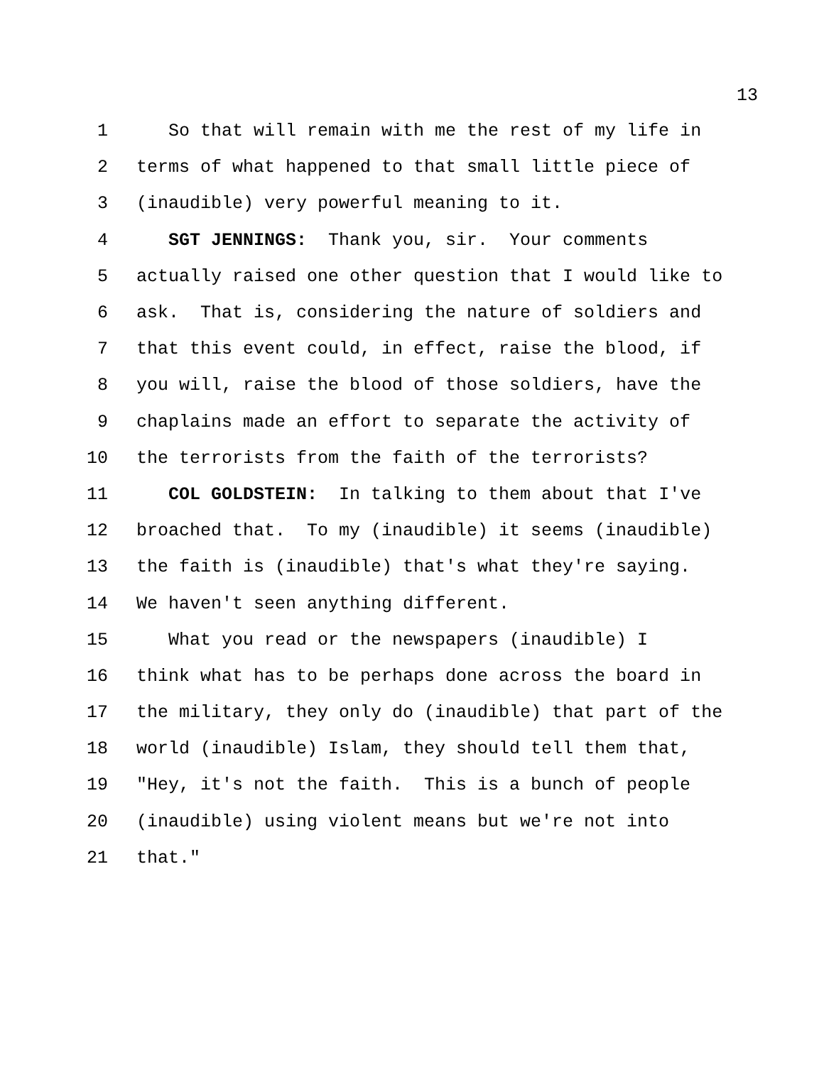13
1 So that will remain with me the rest of my life in
2 terms of what happened to that small little piece of
3 (inaudible) very powerful meaning to it.
4 SGT JENNINGS: Thank you, sir. Your comments
5 actually raised one other question that I would like to
6 ask. That is, considering the nature of soldiers and
7 that this event could, in effect, raise the blood, if
8 you will, raise the blood of those soldiers, have the
9 chaplains made an effort to separate the activity of
10 the terrorists from the faith of the terrorists?
11 COL GOLDSTEIN: In talking to them about that I've
12 broached that. To my (inaudible) it seems (inaudible)
13 the faith is (inaudible) that's what they're saying.
14 We haven't seen anything different.
15 What you read or the newspapers (inaudible) I
16 think what has to be perhaps done across the board in
17 the military, they only do (inaudible) that part of the
18 world (inaudible) Islam, they should tell them that,
19 "Hey, it's not the faith. This is a bunch of people
20 (inaudible) using violent means but we're not into
21 that."